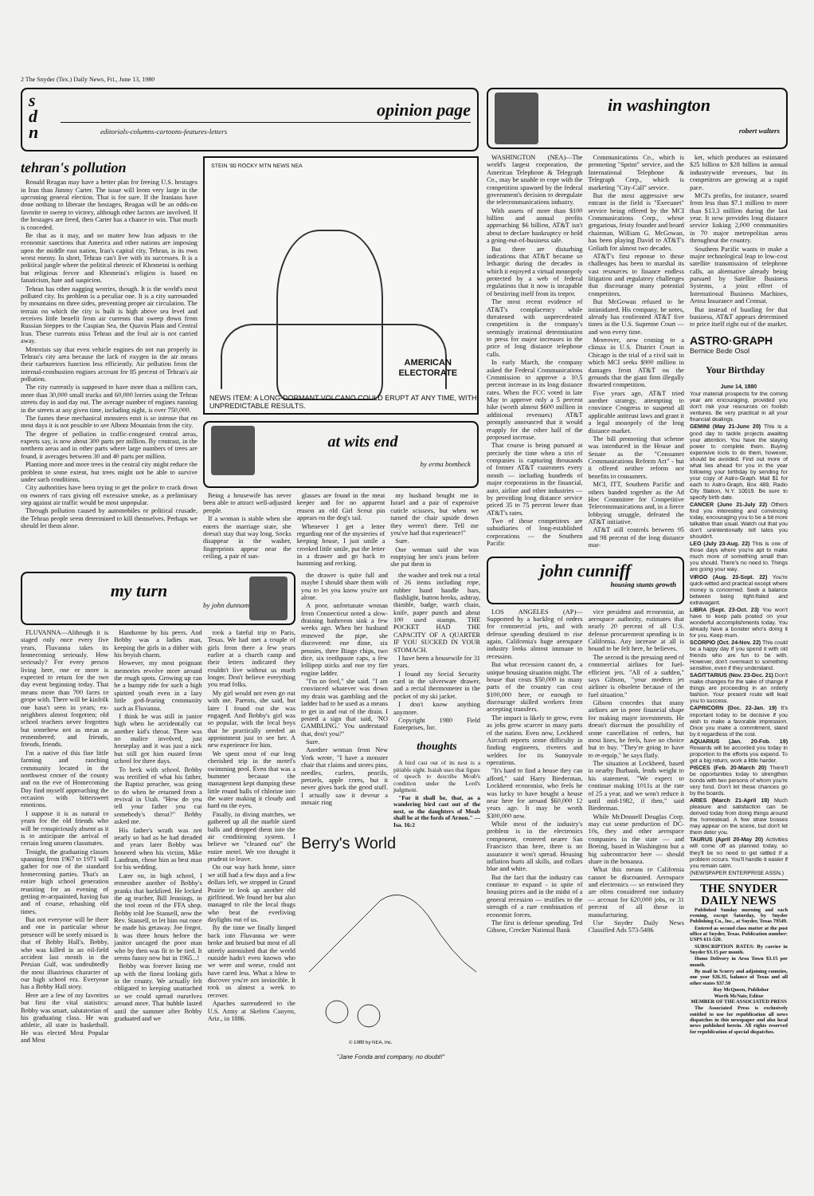2 The Snyder (Tex.) Daily News, Fri., June 13, 1980
s
d
n
opinion page
editorials-columns-cartoons-features-letters
tehran's pollution
Ronald Reagan may have a better plan for freeing U.S. hostages in Iran than Jimmy Carter. The issue will loom very large in the upcoming general election. That is for sure. If the Iranians have done nothing to liberate the hostages, Reagan will be an odds-on favorite to sweep to victory, although other factors are involved. If the hostages are freed, then Carter has a chance to win. That much is conceded.
Be that as it may, and no matter how Iran adjusts to the economic sanctions that America and other nations are imposing upon the middle east nation, Iran's capital city, Tehran, is its own worst enemy. In short, Tehran can't live with its successes. It is a political jungle where the political rhetoric of Khomeini is nothing but religious fervor and Khomeini's religion is based on fanaticism, hate and suspicion.
Tehran has other nagging worries, though. It is the world's most polluted city. Its problem is a peculiar one. It is a city surrounded by mountains on three sides, preventing proper air circulation. The terrain on which the city is built is high above sea level and receives little benefit from air currents that sweep down from Russian Steppes to the Caspian Sea, the Quzvin Plain and Central Iran. These currents miss Tehran and the foul air is not carried away.
Motorists say that even vehicle engines do not run properly in Tehran's city area because the lack of oxygen in the air means their carburetors function less efficiently. Air pollution from the internal-combustion engines account for 85 percent of Tehran's air pollution.
The city currently is supposed to have more than a million cars, more than 30,000 small trucks and 60,000 lorries using the Tehran streets day in and day out. The average number of engines running in the streets at any given time, including night, is over 750,000.
The fumes these mechanical monsters emit is so intense that on most days it is not possible to see Alborz Mountain from the city.
The degree of pollution in traffic-congested central areas, experts say, is now about 300 parts per million. By contrast, in the northern areas and in other parts where large numbers of trees are found, it averages between 30 and 40 parts per million.
Planting more and more trees in the central city might reduce the problem to some extent, but trees might not be able to survive under such conditions.
City authorities have been trying to get the police to crack down on owners of cars giving off excessive smoke, as a preliminary step against air traffic would be most unpopular.
Through pollution caused by automobiles or political crusade, the Tehran people seem determined to kill themselves. Perhaps we should let them alone.
STEIN '80 ROCKY MTN NEWS NEA
AMERICAN
ELECTORATE
NEWS ITEM: A LONG-DORMANT VOLCANO COULD ERUPT AT ANY TIME, WITH UNPREDICTABLE RESULTS.
at wits end
by erma bombeck
Being a housewife has never been able to attract well-adjusted people.
If a woman is stable when she enters the marriage state, she doesn't stay that way long. Socks disappear in the washer, fingerprints appear near the ceiling, a pair of sun-
glasses are found in the meat keeper and for no apparent reason an old Girl Scout pin appears on the dog's tail.
Whenever I get a letter regarding one of the mysteries of keeping house, I just smile a crooked little smile, put the letter in a drawer and go back to humming and rocking.
my husband bought me in Israel and a pair of expensive cuticle scissors, but when we turned the chair upside down they weren't there. Tell me you've had that experience!"
Sure.
One woman said she was emptying her son's jeans before she put them in
my turn
by john dunnam
FLUVANNA—Although it is staged only once every five years, Fluvanna takes its homecoming seriously. How seriously? For every person living here, one or more is expected to return for the two day event beginning today. That means more than 700 faces to grope with. There will be kinfolk one hasn't seen in years; ex-neighbors almost forgotten; old school teachers never forgotten but somehow not as mean as remembered; and friends, friends, friends.
I'm a native of this fine little farming and ranching community located in the northwest corner of the county and on the eve of Homecoming Day find myself approaching the occasion with bittersweet emotions.
I suppose it is as natural to yearn for the old friends who will be conspiciously absent as it is to anticipate the arrival of certain long unseen classmates.
Tonight, the graduating classes spanning from 1967 to 1971 will gather for one of the standard homecoming parties. That's an entire high school generation reuniting for an evening of getting re-acquainted, having fun and of course, rehashing old times.
But not everyone will be there and one in particular whose presence will be sorely missed is that of Bobby Hall's. Bobby, who was killed in an oil-field accident last month in the Persian Gulf, was undoubtedly the most illustrious character of our high school era. Everyone has a Bobby Hall story.
Here are a few of my favorites but first the vital statistics: Bobby was smart, salutatorian of his graduating class. He was athletic, all state in basketball. He was elected Most Popular and Most
Handsome by his peers. And Bobby was a ladies man, keeping the girls in a dither with his boyish charm.
However, my most poignant memories revolve more around the rough spots. Growing up can be a bumpy ride for such a high spirited youth even in a lazy little god-fearing community such as Fluvanna.
I think he was still in junior high when he accidentally cut another kid's throat. There was no malice involved, just horseplay and it was just a nick but still got him ousted from school for three days.
To heck with school. Bobby was terrified of what his father, the Baptist preacher, was going to do when he returned from a revival in Utah. "How do you tell your father you cut somebody's throat?" Bobby asked me.
His father's wrath was not nearly so bad as he had dreaded and years later Bobby was honored when his victim, Mike Landrum, chose him as best man for his wedding.
Later on, in high school, I remember another of Bobby's pranks that backfired. He locked the ag teacher, Bill Jennings, in the tool room of the FFA shop. Bobby told Joe Stansell, now the Rev. Stansell, to let him out once he made his getaway. Joe forgot. It was three hours before the janitor uncaged the poor man who by then was fit to be tied. It seems funny now but in 1965...!
Bobby was forever lining me up with the finest looking girls in the county. We actually felt obligated to keeping unattached so we could spread ourselves around more. That bubble lasted until the summer after Bobby graduated and we
took a fateful trip to Paris, Texas. We had met a couple of girls from there a few years earlier at a church camp and their letters indicated they couldn't live without us much longer. Don't believe everything you read folks.
My girl would not even go out with me. Parents, she said, but later I found out she was engaged. And Bobby's girl was so popular, with the local boys that he practically needed an appointment just to see her. A new experience for him.
We spent most of our long cherished trip in the motel's swimming pool. Even that was a bummer because the management kept dumping these little round balls of chlorine into the water making it cloudy and hard on the eyes.
Finally, in diving matches, we gathered up all the marble sized balls and dropped them into the air conditioning system. I believe we "cleaned out" the entire motel. We too thought it prudent to leave.
On our way back home, since we still had a few days and a few dollars left, we stopped in Grand Prairie to look up another old girlfriend. We found her but also managed to rile the local thugs who beat the everliving daylights out of us.
By the time we finally limped back into Fluvanna we were broke and bruised but most of all utterly astonished that the world outside hadn't even known who we were and worse, could not have cared less. What a blow to discover you're not invincible. It took us almost a week to recover.
Apaches surrendered to the U.S. Army at Skelton Canyon, Ariz., in 1886.
the drawer is quite full and maybe I should share them with you to let you know you're not alone.
A poor, unfortunate woman from Connecticut noted a slow-draining bathroom sink a few weeks ago. When her husband removed the pipe, she discovered: one dime, six pennies, three Bingo chips, two dice, six toothpaste caps, a few lollipop sticks and one toy fire engine ladder.
"I'm no fool," she said. "I am convinced whatever was down my drain was gambling and the ladder had to be used as a means to get in and out of the drain. I posted a sign that said, 'NO GAMBLING.' You understand that, don't you?"
Sure.
Another woman from New York wrote, "I have a monster chair that claims and stores pins, needles, curlers, pencils, pretzels, apple cores, but it never gives back the good stuff. I actually saw it devour a mosaic ring
the washer and took out a total of 26 items including rope, rubber band handle bars, flashlight, button hooks, ashtray, thimble, badge, watch chain, knife, paper punch and about 100 used stamps. THE POCKET HAD THE CAPACITY OF A QUARTER IF YOU SUCKED IN YOUR STOMACH.
I have been a housewife for 31 years.
I found my Social Security card in the silverware drawer, and a rectal thermometer in the pocket of my ski jacket.
I don't know anything anymore.
Copyright 1980 Field Enterprises, Inc.
thoughts
A bird cast out of its nest is a pitiable sight. Isaiah uses that figure of speech to describe Moab's condition under the Lord's judgment.
"For it shall be, that, as a wandering bird cast out of the nest, so the daughters of Moab shall be at the fords of Arnon." — Isa. 16:2
Berry's World
© 1980 by NEA, Inc.
"Jane Fonda and company, no doubt!"
in washington
robert walters
WASHINGTON (NEA)—The world's largest corporation, the American Telephone & Telegraph Co., may be unable to cope with the competition spawned by the federal government's decision to deregulate the telecommunications industry.
With assets of more than $100 billion and annual profits approaching $6 billion, AT&T isn't about to declare bankruptcy or hold a going-out-of-business sale.
But there are disturbing indications that AT&T became so lethargic during the decades in which it enjoyed a virtual monopoly protected by a web of federal regulations that it now is incapable of bestirring itself from its torpor.
The most recent evidence of AT&T's complacency while threatened with unprecedented competition is the company's seemingly irrational determination to press for major increases in the price of long distance telephone calls.
In early March, the company asked the Federal Communications Commission to approve a 10.5 percent increase in its long distance rates. When the FCC voted in late May to approve only a 5 percent hike (worth almost $600 million in additional revenues) AT&T promptly announced that it would reapply for the other half of the proposed increase.
That course is being pursued at precisely the time when a trio of companies is capturing thousands of former AT&T customers every month — including hundreds of major corporations in the financial, auto, airline and other industries — by providing long distance service priced 35 to 75 percent lower than AT&T's rates.
Two of those competitors are subsidiaries of long-established corporations — the Southern Pacific
Communications Co., which is promoting "Sprint" service, and the International Telephone & Telegraph Corp., which is marketing "City-Call" service.
But the most aggressive new entrant in the field is "Execunet" service being offered by the MCI Communications Corp., whose gregarious, feisty founder and board chairman, William G. McGowan, has been playing David to AT&T's Goliath for almost two decades.
AT&T's first reponse to those challenges has been to marshal its vast resources to finance endless litigation and regulatory challenges that discourage many potential competitors.
But McGowan refused to be intimidated. His company, he notes, already has confronted AT&T five times in the U.S. Supreme Court — and won every time.
Moreover, now coming to a climax in U.S. District Court in Chicago is the trial of a civil suit in which MCI seeks $900 million in damages from AT&T on the grounds that the giant firm illegally thwarted competition.
Five years ago, AT&T tried another strategy, attempting to convince Congress to suspend all applicable antitrust laws and grant it a legal monopoly of the long distance market.
The bill promoting that scheme was introduced in the House and Senate as the "Consumer Communications Reform Act" - but it offered neither reform nor benefits to consumers.
MCI, ITT, Southern Pacific and others banded together as the Ad Hoc Committee for Competitive Telecommunications and, in a fierce lobbying struggle, defeated the AT&T initiative.
AT&T still controls between 95 and 98 percent of the long distance mar-
john cunniff
housing stunts growth
LOS ANGELES (AP)—Supported by a backlog of orders for commercial jets, and with defense spending destined to rise again, California's huge aerospace industry looks almost immune to recession.
But what recession cannot do, a unique housing situation might. The house that costs $50,000 in many parts of the country can cost $100,000 here, or enough to discourage skilled workers from accepting transfers.
The impact is likely to grow, even as jobs grow scarcer in many parts of the nation. Even now, Lockheed Aircraft reports some difficulty in finding engineers, riveters and welders for its Sunnyvale operations.
"It's hard to find a house they can afford," said Harry Biederman, Lockheed economist, who feels he was lucky to have bought a house near here for around $60,000 12 years ago. It may be worth $300,000 now.
While most of the industry's problem is in the electronics component, centered nearer San Francisco than here, there is no assurance it won't spread. Housing inflation hurts all skills, and collars blue and white.
But the fact that the industry can continue to expand - in spite of housing prices and in the midst of a general recession — testifies to the strength of a rare combination of economic forces.
The first is defense spending. Ted Gibson, Crocker National Bank
vice president and economist, an aerospace authority, estimates that nearly 20 percent of all U.S. defense procurement spending is in California. Any increase at all is bound to be felt here, he believes.
The second is the pressing need of commercial airlines for fuel-efficient jets. "All of a sudden," says Gibson, "your modern jet airliner is obsolete because of the fuel situation."
Gibson concedes that many airlines are in poor financial shape for making major investments. He doesn't discount the possibility of some cancellation of orders, but most lines, he feels, have no choice but to buy. "They're going to have to re-equip," he says flatly.
The situation at Lockheed, based in nearby Burbank, lends weight to his statement. "We expect to continue making 1011s at the rate of 25 a year, and we won't reduce it until mid-1982, if then," said Biederman.
While McDonnell Douglas Corp. may cut some production of DC-10s, they and other aerospace companies in the state — and Boeing, based in Washington but a big subcontractor here — should share in the bonanza.
What this means to California cannot be discounted. Aerospace and electronics — so entwined they are often considered one industry — account for 620,000 jobs, or 31 percent of all those in manufacturing.
Use Snyder Daily News Classified Ads 573-5486
ket, which produces an estimated $25 billion to $28 billion in annual industrywide revenues, but its competitors are growing at a rapid pace.
MCI's profits, for instance, soared from less than $7.1 million to more than $13.3 million during the last year. It now provides long distance service linking 2,000 communities in 70 major metropolitan areas throughout the country.
Southern Pacific wants to make a major technological leap to low-cost satellite transmission of telephone calls, an alternative already being pursued by Satellite Business Systems, a joint effort of International Business Machines, Aetna Insurance and Comsat.
But instead of hustling for that business, AT&T appears determined to price itself right out of the market.
ASTRO·GRAPH
Bernice Bede Osol
Your Birthday
June 14, 1980
Your material prospects for the coming year are encouraging, provided you don't risk your resources on foolish ventures. Be very practical in all your financial dealings.
GEMINI (May 21-June 20) This is a good day to tackle projects awaiting your attention. You have the staying power to complete them. Buying expensive tools to do them, however, should be avoided. Find out more of what lies ahead for you in the year following your birthday by sending for your copy of Astro-Graph. Mail $1 for each to Astro-Graph, Box 489, Radio City Station, N.Y. 10019. Be sure to specify birth date.
CANCER (June 21-July 22) Others find you interesting and convincing today, encouraging you to be a bit more talkative than usual. Watch out that you don't unintentionally tell tales you shouldn't.
LEO (July 23-Aug. 22) This is one of those days where you're apt to make much more of something small than you should. There's no need to. Things are going your way.
VIRGO (Aug. 23-Sept. 22) You're quick-witted and practical except where money is concerned. Seek a balance between being tight-fisted and extravagant.
LIBRA (Sept. 23-Oct. 23) You won't have to keep pals posted on your wonderful accomplishments today. You already have a booster who's doing it for you. Keep mum.
SCORPIO (Oct. 24-Nov. 22) This could be a happy day if you spend it with old friends who are fun to be with. However, don't overreact to something sensitive, even if they understand.
SAGITTARIUS (Nov. 23-Dec. 21) Don't make changes for the sake of change if things are proceeding in an orderly fashion. Your present route will lead you to success.
CAPRICORN (Dec. 22-Jan. 19) It's important today to be decisive if you wish to make a favorable impression. Once you make a commitment, stand by it regardless of the cost.
AQUARIUS (Jan. 20-Feb. 19) Rewards will be accorded you today in proportion to the efforts you expend. To get a big return, work a little harder.
PISCES (Feb. 20-March 20) There'll be opportunities today to strengthen bonds with two persons of whom you're very fond. Don't let these chances go by the boards.
ARIES (March 21-April 19) Much pleasure and satisfaction can be derived today from doing things around the homestead. A few straw bosses may appear on the scene, but don't let them deter you.
TAURUS (April 20-May 20) Activities will come off as planned today, so they'll be no need to get rattled if a problem occurs. You'll handle it easier if you remain calm.
(NEWSPAPER ENTERPRISE ASSN.)
THE SNYDER
DAILY NEWS
Published Sunday morning and each evening, except Saturday, by Snyder Publishing Co., Inc., at Snyder, Texas 79549.
Entered as second class matter at the post office at Snyder, Texas. Publication number: USPS 611-520.
SUBSCRIPTION RATES: By carrier in Snyder $3.15 per month.
Home Delivery in Area Town $3.15 per month.
By mail in Scurry and adjoining counties, one year $26.35, balance of Texas and all other states $37.50
Roy McQueen, Publisher
Worth McNair, Editor
MEMBER OF THE ASSOCIATED PRESS
The Associated Press is exclusively entitled to use for republication all news dispatches in this newspaper and also local news published herein. All rights reserved for republication of special dispatches.